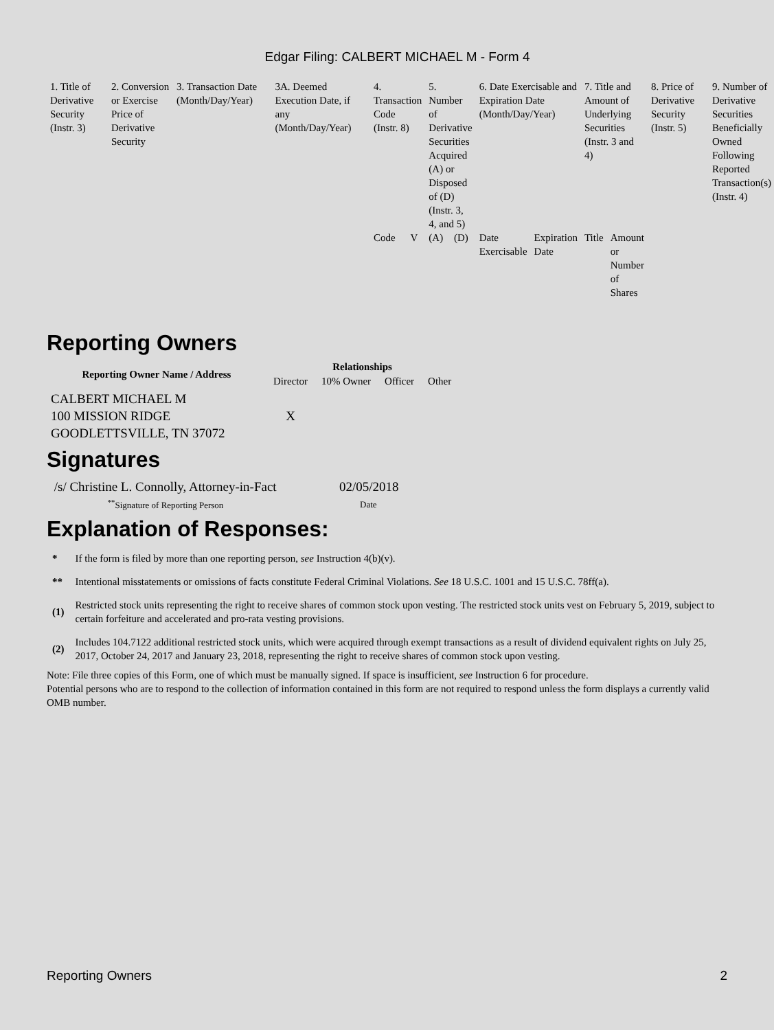Edgar Filing: CALBERT MICHAEL M - Form 4
| 1. Title of Derivative Security (Instr. 3) | 2. Conversion or Exercise Price of Derivative Security | 3. Transaction Date (Month/Day/Year) | 3A. Deemed Execution Date, if any (Month/Day/Year) | 4. Transaction Code (Instr. 8) | | 5. Number of Derivative Securities Acquired (A) or Disposed of (D) (Instr. 3, 4, and 5) | | 6. Date Exercisable and Expiration Date (Month/Day/Year) | | 7. Title and Amount of Underlying Securities (Instr. 3 and 4) | | 8. Price of Derivative Security (Instr. 5) | 9. Number of Derivative Securities Beneficially Owned Following Reported Transaction(s) (Instr. 4) |
| | | | | Code | V | (A) | (D) | Date Exercisable | Expiration Date | Title | Amount or Number of Shares | | |
Reporting Owners
| Reporting Owner Name / Address | Relationships | | | |
| --- | --- | --- | --- | --- |
| | Director | 10% Owner | Officer | Other |
| CALBERT MICHAEL M 100 MISSION RIDGE GOODLETTSVILLE, TN 37072 | X | | | |
Signatures
| /s/ Christine L. Connolly, Attorney-in-Fact | 02/05/2018 |
| <sup>**</sup> Signature of Reporting Person | Date |
Explanation of Responses:
| * | If the form is filed by more than one reporting person, see Instruction 4(b)(v). |
| ** | Intentional misstatements or omissions of facts constitute Federal Criminal Violations. See 18 U.S.C. 1001 and 15 U.S.C. 78ff(a). |
| (1) | Restricted stock units representing the right to receive shares of common stock upon vesting. The restricted stock units vest on February 5, 2019, subject to certain forfeiture and accelerated and pro-rata vesting provisions. |
| (2) | Includes 104.7122 additional restricted stock units, which were acquired through exempt transactions as a result of dividend equivalent rights on July 25, 2017, October 24, 2017 and January 23, 2018, representing the right to receive shares of common stock upon vesting. |
Note: File three copies of this Form, one of which must be manually signed. If space is insufficient, see Instruction 6 for procedure.
Potential persons who are to respond to the collection of information contained in this form are not required to respond unless the form displays a currently valid OMB number.
Reporting Owners 2